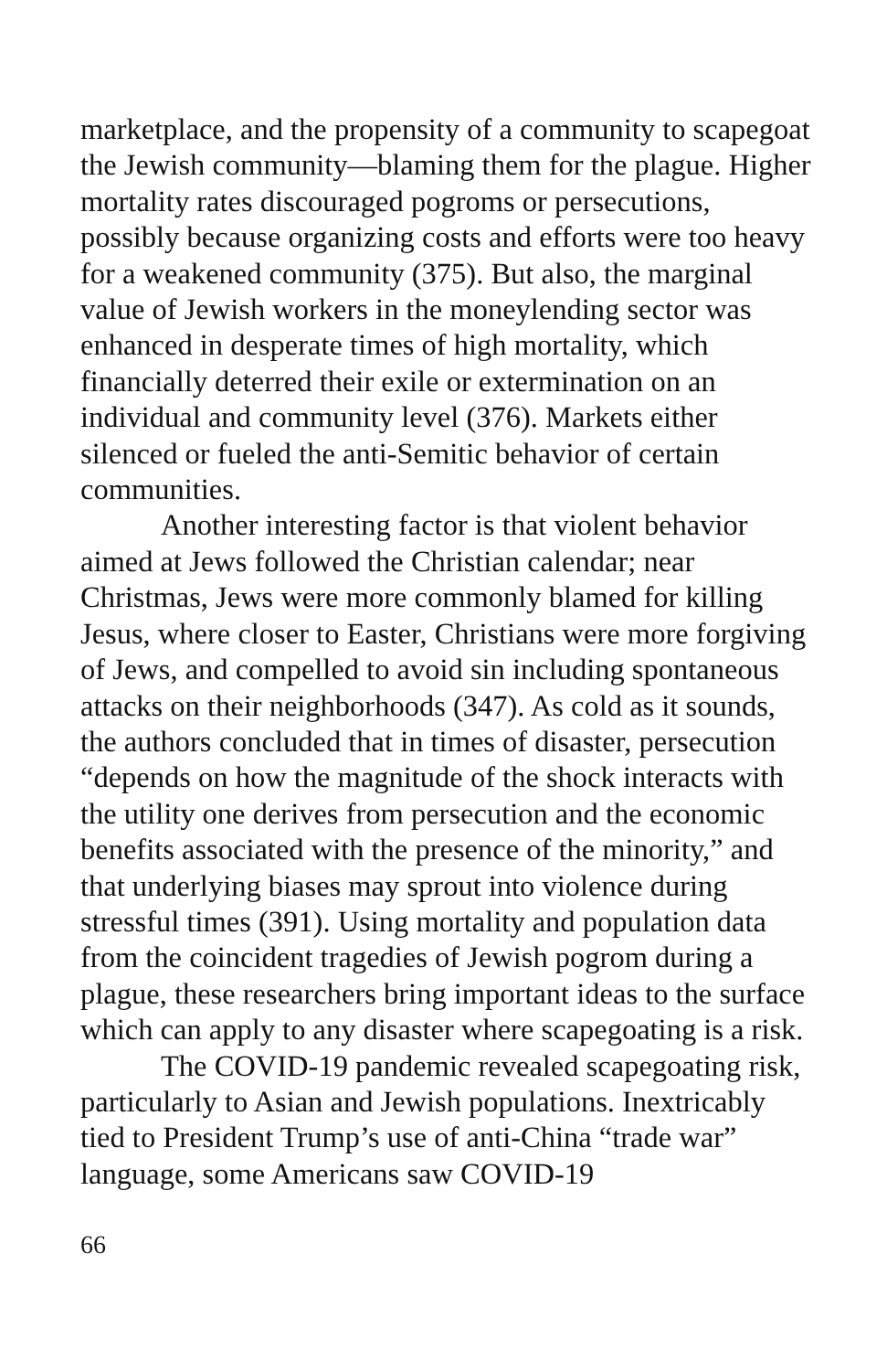marketplace, and the propensity of a community to scapegoat the Jewish community—blaming them for the plague. Higher mortality rates discouraged pogroms or persecutions, possibly because organizing costs and efforts were too heavy for a weakened community (375). But also, the marginal value of Jewish workers in the moneylending sector was enhanced in desperate times of high mortality, which financially deterred their exile or extermination on an individual and community level (376). Markets either silenced or fueled the anti-Semitic behavior of certain communities.
Another interesting factor is that violent behavior aimed at Jews followed the Christian calendar; near Christmas, Jews were more commonly blamed for killing Jesus, where closer to Easter, Christians were more forgiving of Jews, and compelled to avoid sin including spontaneous attacks on their neighborhoods (347). As cold as it sounds, the authors concluded that in times of disaster, persecution “depends on how the magnitude of the shock interacts with the utility one derives from persecution and the economic benefits associated with the presence of the minority,” and that underlying biases may sprout into violence during stressful times (391). Using mortality and population data from the coincident tragedies of Jewish pogrom during a plague, these researchers bring important ideas to the surface which can apply to any disaster where scapegoating is a risk.
The COVID-19 pandemic revealed scapegoating risk, particularly to Asian and Jewish populations. Inextricably tied to President Trump’s use of anti-China “trade war” language, some Americans saw COVID-19
66